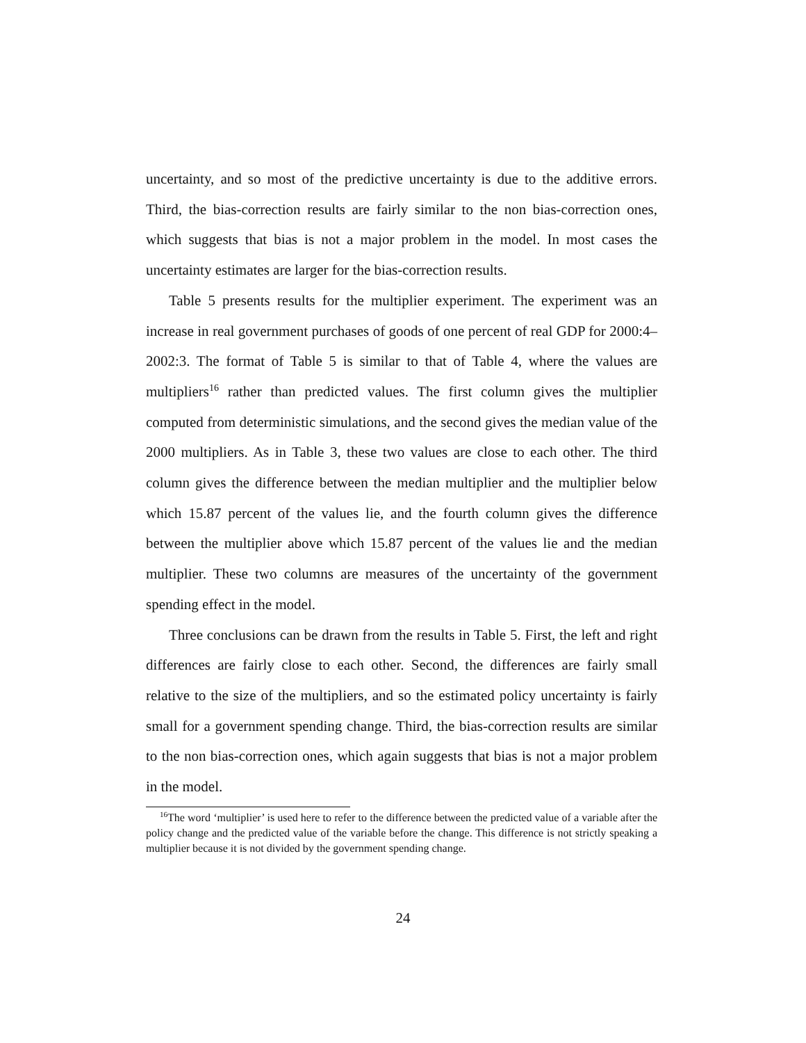uncertainty, and so most of the predictive uncertainty is due to the additive errors. Third, the bias-correction results are fairly similar to the non bias-correction ones, which suggests that bias is not a major problem in the model. In most cases the uncertainty estimates are larger for the bias-correction results.
Table 5 presents results for the multiplier experiment. The experiment was an increase in real government purchases of goods of one percent of real GDP for 2000:4–2002:3. The format of Table 5 is similar to that of Table 4, where the values are multipliers<sup>16</sup> rather than predicted values. The first column gives the multiplier computed from deterministic simulations, and the second gives the median value of the 2000 multipliers. As in Table 3, these two values are close to each other. The third column gives the difference between the median multiplier and the multiplier below which 15.87 percent of the values lie, and the fourth column gives the difference between the multiplier above which 15.87 percent of the values lie and the median multiplier. These two columns are measures of the uncertainty of the government spending effect in the model.
Three conclusions can be drawn from the results in Table 5. First, the left and right differences are fairly close to each other. Second, the differences are fairly small relative to the size of the multipliers, and so the estimated policy uncertainty is fairly small for a government spending change. Third, the bias-correction results are similar to the non bias-correction ones, which again suggests that bias is not a major problem in the model.
<sup>16</sup> The word ‘multiplier’ is used here to refer to the difference between the predicted value of a variable after the policy change and the predicted value of the variable before the change. This difference is not strictly speaking a multiplier because it is not divided by the government spending change.
24